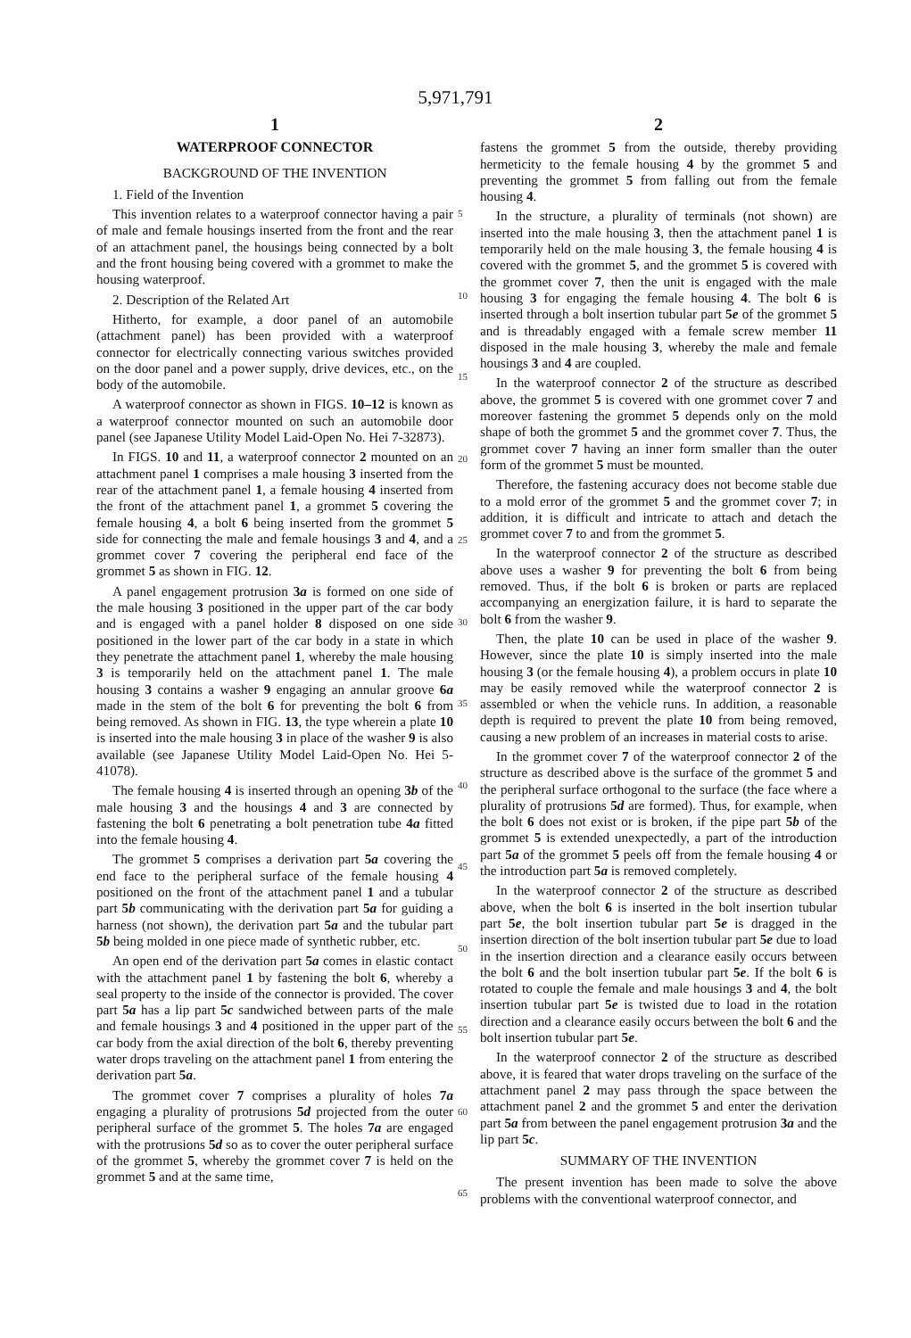5,971,791
1
WATERPROOF CONNECTOR
BACKGROUND OF THE INVENTION
1. Field of the Invention
This invention relates to a waterproof connector having a pair of male and female housings inserted from the front and the rear of an attachment panel, the housings being connected by a bolt and the front housing being covered with a grommet to make the housing waterproof.
2. Description of the Related Art
Hitherto, for example, a door panel of an automobile (attachment panel) has been provided with a waterproof connector for electrically connecting various switches provided on the door panel and a power supply, drive devices, etc., on the body of the automobile.
A waterproof connector as shown in FIGS. 10–12 is known as a waterproof connector mounted on such an automobile door panel (see Japanese Utility Model Laid-Open No. Hei 7-32873).
In FIGS. 10 and 11, a waterproof connector 2 mounted on an attachment panel 1 comprises a male housing 3 inserted from the rear of the attachment panel 1, a female housing 4 inserted from the front of the attachment panel 1, a grommet 5 covering the female housing 4, a bolt 6 being inserted from the grommet 5 side for connecting the male and female housings 3 and 4, and a grommet cover 7 covering the peripheral end face of the grommet 5 as shown in FIG. 12.
A panel engagement protrusion 3a is formed on one side of the male housing 3 positioned in the upper part of the car body and is engaged with a panel holder 8 disposed on one side positioned in the lower part of the car body in a state in which they penetrate the attachment panel 1, whereby the male housing 3 is temporarily held on the attachment panel 1. The male housing 3 contains a washer 9 engaging an annular groove 6a made in the stem of the bolt 6 for preventing the bolt 6 from being removed. As shown in FIG. 13, the type wherein a plate 10 is inserted into the male housing 3 in place of the washer 9 is also available (see Japanese Utility Model Laid-Open No. Hei 5-41078).
The female housing 4 is inserted through an opening 3b of the male housing 3 and the housings 4 and 3 are connected by fastening the bolt 6 penetrating a bolt penetration tube 4a fitted into the female housing 4.
The grommet 5 comprises a derivation part 5a covering the end face to the peripheral surface of the female housing 4 positioned on the front of the attachment panel 1 and a tubular part 5b communicating with the derivation part 5a for guiding a harness (not shown), the derivation part 5a and the tubular part 5b being molded in one piece made of synthetic rubber, etc.
An open end of the derivation part 5a comes in elastic contact with the attachment panel 1 by fastening the bolt 6, whereby a seal property to the inside of the connector is provided. The cover part 5a has a lip part 5c sandwiched between parts of the male and female housings 3 and 4 positioned in the upper part of the car body from the axial direction of the bolt 6, thereby preventing water drops traveling on the attachment panel 1 from entering the derivation part 5a.
The grommet cover 7 comprises a plurality of holes 7a engaging a plurality of protrusions 5d projected from the outer peripheral surface of the grommet 5. The holes 7a are engaged with the protrusions 5d so as to cover the outer peripheral surface of the grommet 5, whereby the grommet cover 7 is held on the grommet 5 and at the same time,
5
10
15
20
25
30
35
40
45
50
55
60
65
2
fastens the grommet 5 from the outside, thereby providing hermeticity to the female housing 4 by the grommet 5 and preventing the grommet 5 from falling out from the female housing 4.
In the structure, a plurality of terminals (not shown) are inserted into the male housing 3, then the attachment panel 1 is temporarily held on the male housing 3, the female housing 4 is covered with the grommet 5, and the grommet 5 is covered with the grommet cover 7, then the unit is engaged with the male housing 3 for engaging the female housing 4. The bolt 6 is inserted through a bolt insertion tubular part 5e of the grommet 5 and is threadably engaged with a female screw member 11 disposed in the male housing 3, whereby the male and female housings 3 and 4 are coupled.
In the waterproof connector 2 of the structure as described above, the grommet 5 is covered with one grommet cover 7 and moreover fastening the grommet 5 depends only on the mold shape of both the grommet 5 and the grommet cover 7. Thus, the grommet cover 7 having an inner form smaller than the outer form of the grommet 5 must be mounted.
Therefore, the fastening accuracy does not become stable due to a mold error of the grommet 5 and the grommet cover 7; in addition, it is difficult and intricate to attach and detach the grommet cover 7 to and from the grommet 5.
In the waterproof connector 2 of the structure as described above uses a washer 9 for preventing the bolt 6 from being removed. Thus, if the bolt 6 is broken or parts are replaced accompanying an energization failure, it is hard to separate the bolt 6 from the washer 9.
Then, the plate 10 can be used in place of the washer 9. However, since the plate 10 is simply inserted into the male housing 3 (or the female housing 4), a problem occurs in plate 10 may be easily removed while the waterproof connector 2 is assembled or when the vehicle runs. In addition, a reasonable depth is required to prevent the plate 10 from being removed, causing a new problem of an increases in material costs to arise.
In the grommet cover 7 of the waterproof connector 2 of the structure as described above is the surface of the grommet 5 and the peripheral surface orthogonal to the surface (the face where a plurality of protrusions 5d are formed). Thus, for example, when the bolt 6 does not exist or is broken, if the pipe part 5b of the grommet 5 is extended unexpectedly, a part of the introduction part 5a of the grommet 5 peels off from the female housing 4 or the introduction part 5a is removed completely.
In the waterproof connector 2 of the structure as described above, when the bolt 6 is inserted in the bolt insertion tubular part 5e, the bolt insertion tubular part 5e is dragged in the insertion direction of the bolt insertion tubular part 5e due to load in the insertion direction and a clearance easily occurs between the bolt 6 and the bolt insertion tubular part 5e. If the bolt 6 is rotated to couple the female and male housings 3 and 4, the bolt insertion tubular part 5e is twisted due to load in the rotation direction and a clearance easily occurs between the bolt 6 and the bolt insertion tubular part 5e.
In the waterproof connector 2 of the structure as described above, it is feared that water drops traveling on the surface of the attachment panel 2 may pass through the space between the attachment panel 2 and the grommet 5 and enter the derivation part 5a from between the panel engagement protrusion 3a and the lip part 5c.
SUMMARY OF THE INVENTION
The present invention has been made to solve the above problems with the conventional waterproof connector, and